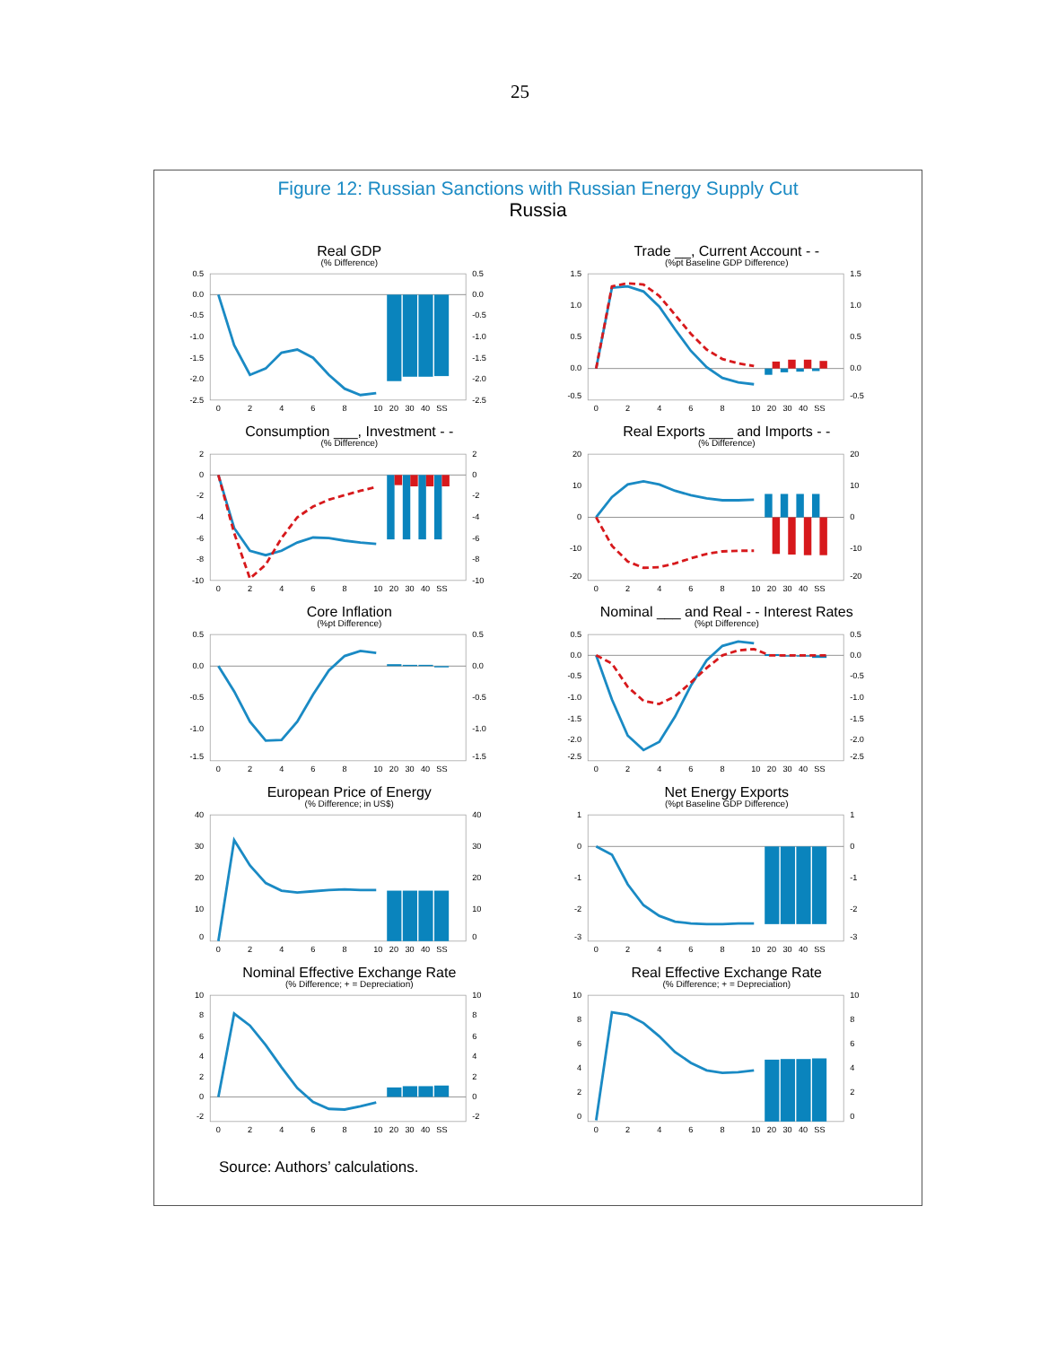25
Figure 12: Russian Sanctions with Russian Energy Supply Cut
Russia
Real GDP
(% Difference)
0.5
0.0
-0.5
-1.0
-1.5
-2.0
-2.5
0.5
0.0
-0.5
-1.0
-1.5
-2.0
-2.5
0
2
4
6
8
10
20
30
40
SS
Trade __, Current Account - -
(%pt Baseline GDP Difference)
1.5
1.0
0.5
0.0
-0.5
1.5
1.0
0.5
0.0
-0.5
0
2
4
6
8
10
20
30
40
SS
Consumption ___, Investment - -
(% Difference)
2
0
-2
-4
-6
-8
-10
2
0
-2
-4
-6
-8
-10
0
2
4
6
8
10
20
30
40
SS
Real Exports ___ and Imports - -
(% Difference)
20
10
0
-10
-20
20
10
0
-10
-20
0
2
4
6
8
10
20
30
40
SS
Core Inflation
(%pt Difference)
0.5
0.0
-0.5
-1.0
-1.5
0.5
0.0
-0.5
-1.0
-1.5
0
2
4
6
8
10
20
30
40
SS
Nominal ___ and Real - - Interest Rates
(%pt Difference)
0.5
0.0
-0.5
-1.0
-1.5
-2.0
-2.5
0.5
0.0
-0.5
-1.0
-1.5
-2.0
-2.5
0
2
4
6
8
10
20
30
40
SS
European Price of Energy
(% Difference; in US$)
40
30
20
10
0
40
30
20
10
0
0
2
4
6
8
10
20
30
40
SS
Net Energy Exports
(%pt Baseline GDP Difference)
1
0
-1
-2
-3
1
0
-1
-2
-3
0
2
4
6
8
10
20
30
40
SS
Nominal Effective Exchange Rate
(% Difference; + = Depreciation)
10
8
6
4
2
0
-2
10
8
6
4
2
0
-2
0
2
4
6
8
10
20
30
40
SS
Real Effective Exchange Rate
(% Difference; + = Depreciation)
10
8
6
4
2
0
10
8
6
4
2
0
0
2
4
6
8
10
20
30
40
SS
Source: Authors’ calculations.